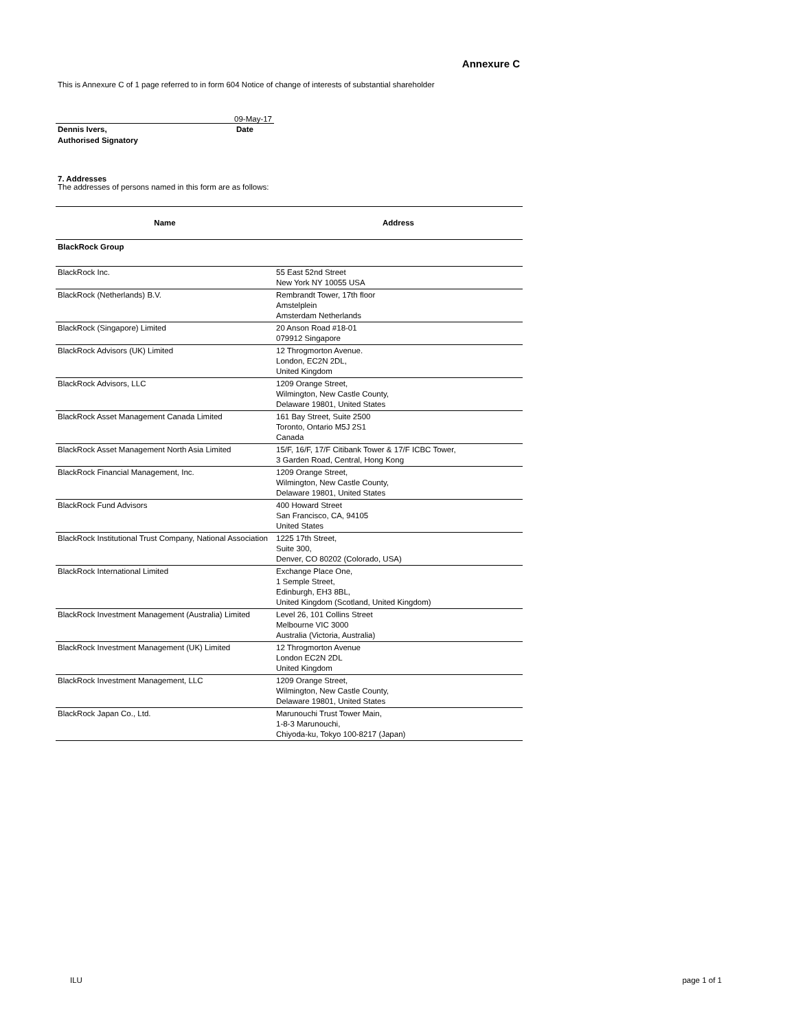Annexure C
This is Annexure C of 1 page referred to in form 604 Notice of change of interests of substantial shareholder
09-May-17
Dennis Ivers,
Authorised Signatory
Date
7. Addresses
The addresses of persons named in this form are as follows:
| Name | Address |
| --- | --- |
| BlackRock Group | |
| BlackRock Inc. | 55 East 52nd Street New York NY 10055 USA |
| BlackRock (Netherlands) B.V. | Rembrandt Tower, 17th floor Amstelplein Amsterdam Netherlands |
| BlackRock (Singapore) Limited | 20 Anson Road #18-01 079912 Singapore |
| BlackRock Advisors (UK) Limited | 12 Throgmorton Avenue. London, EC2N 2DL, United Kingdom |
| BlackRock Advisors, LLC | 1209 Orange Street, Wilmington, New Castle County, Delaware 19801, United States |
| BlackRock Asset Management Canada Limited | 161 Bay Street, Suite 2500 Toronto, Ontario M5J 2S1 Canada |
| BlackRock Asset Management North Asia Limited | 15/F, 16/F, 17/F Citibank Tower & 17/F ICBC Tower, 3 Garden Road, Central, Hong Kong |
| BlackRock Financial Management, Inc. | 1209 Orange Street, Wilmington, New Castle County, Delaware 19801, United States |
| BlackRock Fund Advisors | 400 Howard Street San Francisco, CA, 94105 United States |
| BlackRock Institutional Trust Company, National Association | 1225 17th Street, Suite 300, Denver, CO 80202 (Colorado, USA) |
| BlackRock International Limited | Exchange Place One, 1 Semple Street, Edinburgh, EH3 8BL, United Kingdom (Scotland, United Kingdom) |
| BlackRock Investment Management (Australia) Limited | Level 26, 101 Collins Street Melbourne VIC 3000 Australia (Victoria, Australia) |
| BlackRock Investment Management (UK) Limited | 12 Throgmorton Avenue London EC2N 2DL United Kingdom |
| BlackRock Investment Management, LLC | 1209 Orange Street, Wilmington, New Castle County, Delaware 19801, United States |
| BlackRock Japan Co., Ltd. | Marunouchi Trust Tower Main, 1-8-3 Marunouchi, Chiyoda-ku, Tokyo 100-8217 (Japan) |
ILU page 1 of 1